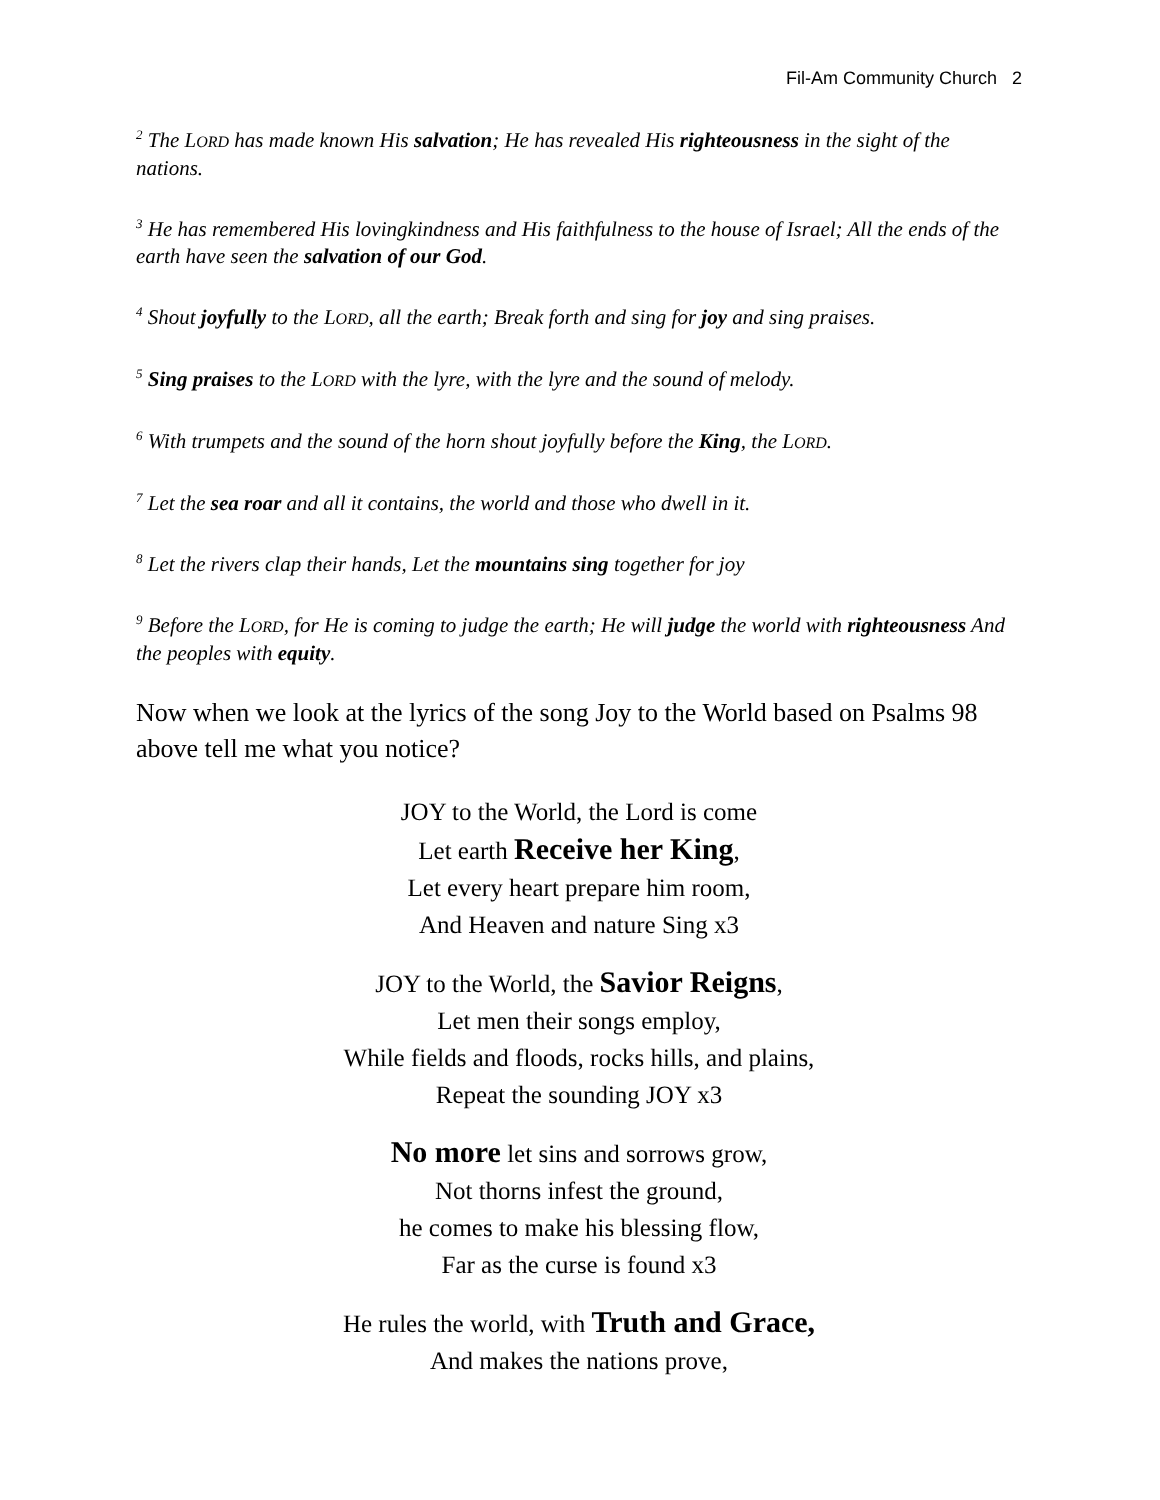Fil-Am Community Church 2
<sup>2</sup> The LORD has made known His salvation; He has revealed His righteousness in the sight of the nations.
<sup>3</sup> He has remembered His lovingkindness and His faithfulness to the house of Israel; All the ends of the earth have seen the salvation of our God.
<sup>4</sup> Shout joyfully to the LORD, all the earth; Break forth and sing for joy and sing praises.
<sup>5</sup> Sing praises to the LORD with the lyre, with the lyre and the sound of melody.
<sup>6</sup> With trumpets and the sound of the horn shout joyfully before the King, the LORD.
<sup>7</sup> Let the sea roar and all it contains, the world and those who dwell in it.
<sup>8</sup> Let the rivers clap their hands, Let the mountains sing together for joy
<sup>9</sup> Before the LORD, for He is coming to judge the earth; He will judge the world with righteousness And the peoples with equity.
Now when we look at the lyrics of the song Joy to the World based on Psalms 98 above tell me what you notice?
JOY to the World, the Lord is come
Let earth Receive her King,
Let every heart prepare him room,
And Heaven and nature Sing x3
JOY to the World, the Savior Reigns,
Let men their songs employ,
While fields and floods, rocks hills, and plains,
Repeat the sounding JOY x3
No more let sins and sorrows grow,
Not thorns infest the ground,
he comes to make his blessing flow,
Far as the curse is found x3
He rules the world, with Truth and Grace,
And makes the nations prove,